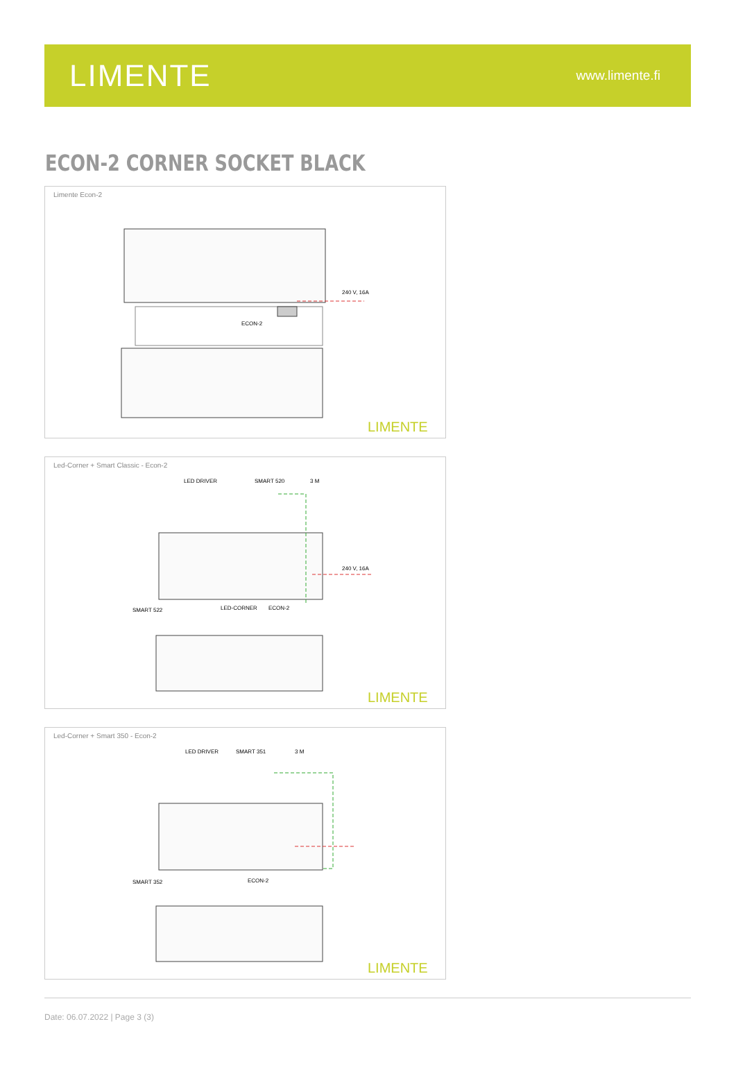LIMENTE
www.limente.fi
ECON-2 CORNER SOCKET BLACK
Limente Econ-2
240 V, 16A
ECON-2
LIMENTE
Led-Corner + Smart Classic - Econ-2
LED DRIVER
SMART 520
3 M
240 V, 16A
SMART 522
LED-CORNER
ECON-2
LIMENTE
Led-Corner + Smart 350 - Econ-2
LED DRIVER
SMART 351
3 M
SMART 352
ECON-2
LIMENTE
Date: 06.07.2022 | Page 3 (3)